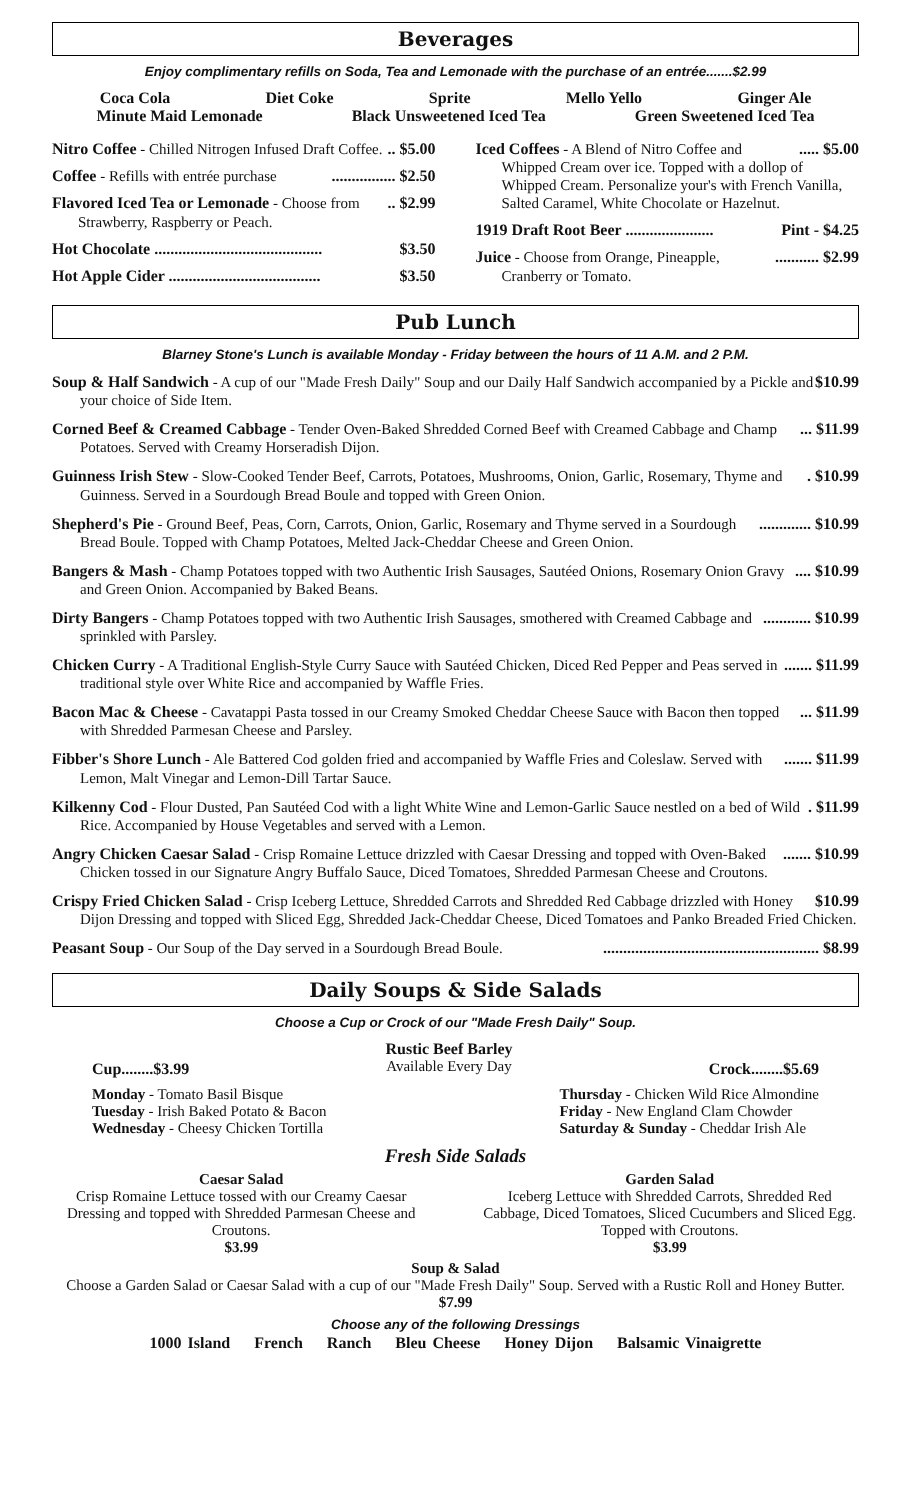Beverages
Enjoy complimentary refills on Soda, Tea and Lemonade with the purchase of an entrée.......$2.99
Coca Cola Diet Coke Sprite Mello Yello Ginger Ale
Minute Maid Lemonade Black Unsweetened Iced Tea Green Sweetened Iced Tea
.. $5.00 Nitro Coffee - Chilled Nitrogen Infused Draft Coffee.
................ $2.50 Coffee - Refills with entrée purchase
.. $2.99 Flavored Iced Tea or Lemonade - Choose from Strawberry, Raspberry or Peach.
$3.50 Hot Chocolate ..........................................
$3.50 Hot Apple Cider ......................................
..... $5.00 Iced Coffees - A Blend of Nitro Coffee and Whipped Cream over ice. Topped with a dollop of Whipped Cream. Personalize your's with French Vanilla, Salted Caramel, White Chocolate or Hazelnut.
Pint - $4.25 1919 Draft Root Beer ......................
........... $2.99 Juice - Choose from Orange, Pineapple, Cranberry or Tomato.
Pub Lunch
Blarney Stone's Lunch is available Monday - Friday between the hours of 11 A.M. and 2 P.M.
$10.99 Soup & Half Sandwich - A cup of our "Made Fresh Daily" Soup and our Daily Half Sandwich accompanied by a Pickle and your choice of Side Item.
... $11.99 Corned Beef & Creamed Cabbage - Tender Oven-Baked Shredded Corned Beef with Creamed Cabbage and Champ Potatoes. Served with Creamy Horseradish Dijon.
. $10.99 Guinness Irish Stew - Slow-Cooked Tender Beef, Carrots, Potatoes, Mushrooms, Onion, Garlic, Rosemary, Thyme and Guinness. Served in a Sourdough Bread Boule and topped with Green Onion.
............. $10.99 Shepherd's Pie - Ground Beef, Peas, Corn, Carrots, Onion, Garlic, Rosemary and Thyme served in a Sourdough Bread Boule. Topped with Champ Potatoes, Melted Jack-Cheddar Cheese and Green Onion.
.... $10.99 Bangers & Mash - Champ Potatoes topped with two Authentic Irish Sausages, Sautéed Onions, Rosemary Onion Gravy and Green Onion. Accompanied by Baked Beans.
............ $10.99 Dirty Bangers - Champ Potatoes topped with two Authentic Irish Sausages, smothered with Creamed Cabbage and sprinkled with Parsley.
....... $11.99 Chicken Curry - A Traditional English-Style Curry Sauce with Sautéed Chicken, Diced Red Pepper and Peas served in traditional style over White Rice and accompanied by Waffle Fries.
... $11.99 Bacon Mac & Cheese - Cavatappi Pasta tossed in our Creamy Smoked Cheddar Cheese Sauce with Bacon then topped with Shredded Parmesan Cheese and Parsley.
....... $11.99 Fibber's Shore Lunch - Ale Battered Cod golden fried and accompanied by Waffle Fries and Coleslaw. Served with Lemon, Malt Vinegar and Lemon-Dill Tartar Sauce.
. $11.99 Kilkenny Cod - Flour Dusted, Pan Sautéed Cod with a light White Wine and Lemon-Garlic Sauce nestled on a bed of Wild Rice. Accompanied by House Vegetables and served with a Lemon.
....... $10.99 Angry Chicken Caesar Salad - Crisp Romaine Lettuce drizzled with Caesar Dressing and topped with Oven-Baked Chicken tossed in our Signature Angry Buffalo Sauce, Diced Tomatoes, Shredded Parmesan Cheese and Croutons.
$10.99 Crispy Fried Chicken Salad - Crisp Iceberg Lettuce, Shredded Carrots and Shredded Red Cabbage drizzled with Honey Dijon Dressing and topped with Sliced Egg, Shredded Jack-Cheddar Cheese, Diced Tomatoes and Panko Breaded Fried Chicken.
...................................................... $8.99 Peasant Soup - Our Soup of the Day served in a Sourdough Bread Boule.
Daily Soups & Side Salads
Choose a Cup or Crock of our "Made Fresh Daily" Soup.
Cup........$3.99
Rustic Beef Barley
Available Every Day
Crock........$5.69
Monday - Tomato Basil Bisque
Tuesday - Irish Baked Potato & Bacon
Wednesday - Cheesy Chicken Tortilla
Thursday - Chicken Wild Rice Almondine
Friday - New England Clam Chowder
Saturday & Sunday - Cheddar Irish Ale
Fresh Side Salads
Caesar Salad
Crisp Romaine Lettuce tossed with our Creamy Caesar Dressing and topped with Shredded Parmesan Cheese and Croutons.
$3.99
Garden Salad
Iceberg Lettuce with Shredded Carrots, Shredded Red Cabbage, Diced Tomatoes, Sliced Cucumbers and Sliced Egg. Topped with Croutons.
$3.99
Soup & Salad
Choose a Garden Salad or Caesar Salad with a cup of our "Made Fresh Daily" Soup. Served with a Rustic Roll and Honey Butter.
$7.99
Choose any of the following Dressings
1000 Island French Ranch Bleu Cheese Honey Dijon Balsamic Vinaigrette